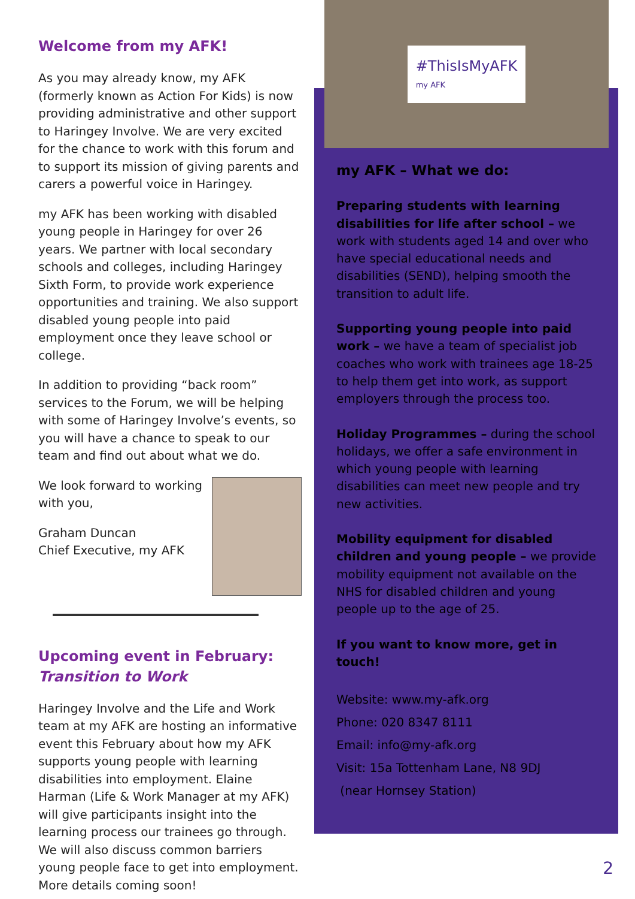Welcome from my AFK!
As you may already know, my AFK (formerly known as Action For Kids) is now providing administrative and other support to Haringey Involve. We are very excited for the chance to work with this forum and to support its mission of giving parents and carers a powerful voice in Haringey.
my AFK has been working with disabled young people in Haringey for over 26 years. We partner with local secondary schools and colleges, including Haringey Sixth Form, to provide work experience opportunities and training. We also support disabled young people into paid employment once they leave school or college.
In addition to providing “back room” services to the Forum, we will be helping with some of Haringey Involve’s events, so you will have a chance to speak to our team and find out about what we do.
We look forward to working with you,
Graham Duncan
Chief Executive, my AFK
Upcoming event in February:
Transition to Work
Haringey Involve and the Life and Work team at my AFK are hosting an informative event this February about how my AFK supports young people with learning disabilities into employment. Elaine Harman (Life & Work Manager at my AFK) will give participants insight into the learning process our trainees go through. We will also discuss common barriers young people face to get into employment. More details coming soon!
#ThisIsMyAFK
my AFK
my AFK – What we do:
Preparing students with learning disabilities for life after school – we work with students aged 14 and over who have special educational needs and disabilities (SEND), helping smooth the transition to adult life.
Supporting young people into paid work – we have a team of specialist job coaches who work with trainees age 18-25 to help them get into work, as support employers through the process too.
Holiday Programmes – during the school holidays, we offer a safe environment in which young people with learning disabilities can meet new people and try new activities.
Mobility equipment for disabled children and young people – we provide mobility equipment not available on the NHS for disabled children and young people up to the age of 25.
If you want to know more, get in touch!
Website: www.my-afk.org
Phone: 020 8347 8111
Email: info@my-afk.org
Visit: 15a Tottenham Lane, N8 9DJ
(near Hornsey Station)
2